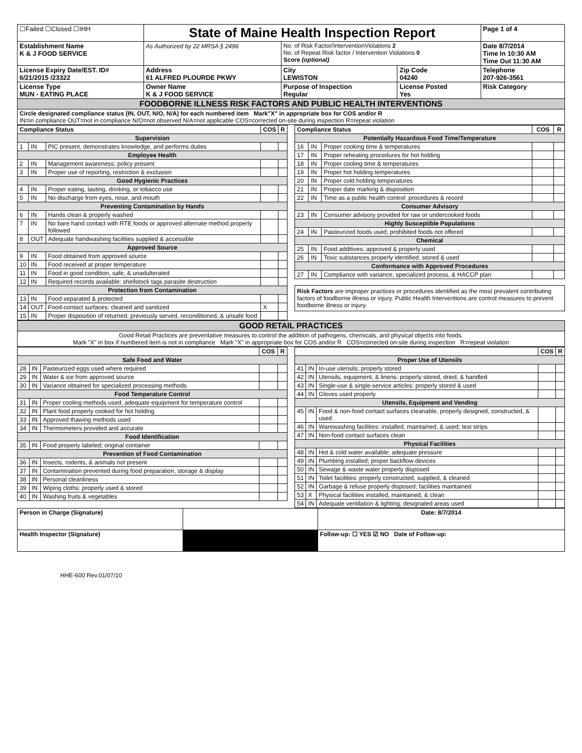| ☐Failed ☐Closed ☐IHH | State of Maine Health Inspection Report | | | Page 1 of 4 |
| Establishment Name K & J FOOD SERVICE | As Authorized by 22 MRSA § 2496 | No. of Risk Factor/InterventionViolations 2 No. of Repeat Risk factor / Intervention Violations 0 Score (optional) | | Date 8/7/2014 Time In 10:30 AM Time Out 11:30 AM |
| License Expiry Date/EST. ID# 6/21/2015 /23322 | Address 61 ALFRED PLOURDE PKWY | City LEWISTON | Zip Code 04240 | Telephone 207-926-3561 |
| License Type MUN - EATING PLACE | Owner Name K & J FOOD SERVICE | Purpose of Inspection Regular | License Posted Yes | Risk Category |
| FOODBORNE ILLNESS RISK FACTORS AND PUBLIC HEALTH INTERVENTIONS | | | | |
| Circle designated compliance status (IN, OUT, N/O, N/A) for each numbered item Mark"X" in appropriate box for COS and/or R IN=in compliance OUT=not in compliance N/O=not observed N/A=not applicable COS=corrected on-site during inspection R=repeat violation | | | | |
| Compliance Status | | | COS | R |
| --- | --- | --- | --- | --- |
| Supervision | | | | |
| 1 | IN | PIC present, demonstrates knowledge, and performs duties | | |
| Employee Health | | | | |
| 2 | IN | Management awareness; policy present | | |
| 3 | IN | Proper use of reporting, restriction & exclusion | | |
| Good Hygienic Practices | | | | |
| 4 | IN | Proper eating, tasting, drinking, or tobacco use | | |
| 5 | IN | No discharge from eyes, nose, and mouth | | |
| Preventing Contamination by Hands | | | | |
| 6 | IN | Hands clean & properly washed | | |
| 7 | IN | No bare hand contact with RTE foods or approved alternate method properly followed | | |
| 8 | OUT | Adequate handwashing facilities supplied & accessible | | |
| Approved Source | | | | |
| 9 | IN | Food obtained from approved source | | |
| 10 | IN | Food received at proper temperature | | |
| 11 | IN | Food in good condition, safe, & unadulterated | | |
| 12 | IN | Required records available: shellstock tags parasite destruction | | |
| Protection from Contamination | | | | |
| 13 | IN | Food separated & protected | | |
| 14 | OUT | Food-contact surfaces: cleaned and sanitized | X | |
| 15 | IN | Proper disposition of returned, previously served, reconditioned, & unsafe food | | |
| Compliance Status | | | COS | R |
| --- | --- | --- | --- | --- |
| Potentially Hazardous Food Time/Temperature | | | | |
| 16 | IN | Proper cooking time & temperatures | | |
| 17 | IN | Proper reheating procedures for hot holding | | |
| 18 | IN | Proper cooling time & temperatures | | |
| 19 | IN | Proper hot holding temperatures | | |
| 20 | IN | Proper cold holding temperatures | | |
| 21 | IN | Proper date marking & disposition | | |
| 22 | IN | Time as a public health control: procedures & record | | |
| Consumer Advisory | | | | |
| 23 | IN | Consumer advisory provided for raw or undercooked foods | | |
| Highly Susceptible Populations | | | | |
| 24 | IN | Pasteurized foods used; prohibited foods not offered | | |
| Chemical | | | | |
| 25 | IN | Food additives: approved & properly used | | |
| 26 | IN | Toxic substances properly identified, stored & used | | |
| Conformance with Approved Procedures | | | | |
| 27 | IN | Compliance with variance, specialized process, & HACCP plan | | |
Risk Factors are improper practices or procedures identified as the most prevalent contributing factors of foodborne illness or injury. Public Health Interventions are control measures to prevent foodborne illness or injury.
| GOOD RETAIL PRACTICES |
| Good Retail Practices are preventative measures to control the addition of pathogens, chemicals, and physical objects into foods. Mark "X" in box if numbered item is not in compliance Mark "X" in appropriate box for COS and/or R COS=corrected on-site during inspection R=repeat violation |
| | | | COS | R |
| --- | --- | --- | --- | --- |
| Safe Food and Water | | | | |
| 28 | IN | Pasteurized eggs used where required | | |
| 29 | IN | Water & ice from approved source | | |
| 30 | IN | Variance obtained for specialized processing methods | | |
| Food Temperature Control | | | | |
| 31 | IN | Proper cooling methods used; adequate equipment for temperature control | | |
| 32 | IN | Plant food properly cooked for hot holding | | |
| 33 | IN | Approved thawing methods used | | |
| 34 | IN | Thermometers provided and accurate | | |
| Food Identification | | | | |
| 35 | IN | Food properly labeled; original container | | |
| Prevention of Food Contamination | | | | |
| 36 | IN | Insects, rodents, & animals not present | | |
| 37 | IN | Contamination prevented during food preparation, storage & display | | |
| 38 | IN | Personal cleanliness | | |
| 39 | IN | Wiping cloths: properly used & stored | | |
| 40 | IN | Washing fruits & vegetables | | |
| | | | COS | R |
| --- | --- | --- | --- | --- |
| Proper Use of Utensils | | | | |
| 41 | IN | In-use utensils: properly stored | | |
| 42 | IN | Utensils, equipment, & linens: properly stored, dried, & handled | | |
| 43 | IN | Single-use & single-service articles: properly stored & used | | |
| 44 | IN | Gloves used properly | | |
| Utensils, Equipment and Vending | | | | |
| 45 | IN | Food & non-food contact surfaces cleanable, properly designed, constructed, & used | | |
| 46 | IN | Warewashing facilities: installed, maintained, & used; test strips | | |
| 47 | IN | Non-food contact surfaces clean | | |
| Physical Facilities | | | | |
| 48 | IN | Hot & cold water available; adequate pressure | | |
| 49 | IN | Plumbing installed; proper backflow devices | | |
| 50 | IN | Sewage & waste water properly disposed | | |
| 51 | IN | Toilet facilities: properly constructed, supplied, & cleaned | | |
| 52 | IN | Garbage & refuse properly disposed; facilities maintained | | |
| 53 | X | Physical facilities installed, maintained, & clean | | |
| 54 | IN | Adequate ventilation & lighting; designated areas used | | |
| Person in Charge (Signature) | | Date: 8/7/2014 |
| Health Inspector (Signature) | | Follow-up: ☐ YES ☑ NO Date of Follow-up: |
HHE-600 Rev.01/07/10